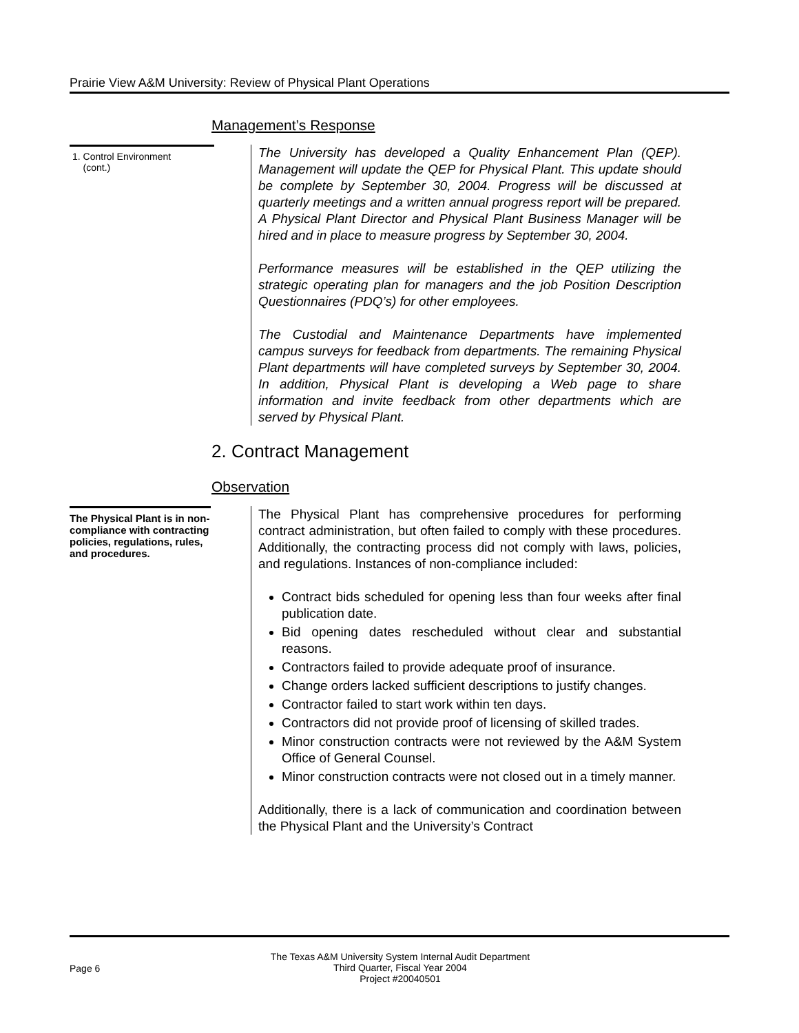Prairie View A&M University: Review of Physical Plant Operations
Management’s Response
1. Control Environment
(cont.)
The University has developed a Quality Enhancement Plan (QEP). Management will update the QEP for Physical Plant. This update should be complete by September 30, 2004. Progress will be discussed at quarterly meetings and a written annual progress report will be prepared. A Physical Plant Director and Physical Plant Business Manager will be hired and in place to measure progress by September 30, 2004.
Performance measures will be established in the QEP utilizing the strategic operating plan for managers and the job Position Description Questionnaires (PDQ’s) for other employees.
The Custodial and Maintenance Departments have implemented campus surveys for feedback from departments. The remaining Physical Plant departments will have completed surveys by September 30, 2004. In addition, Physical Plant is developing a Web page to share information and invite feedback from other departments which are served by Physical Plant.
2. Contract Management
Observation
The Physical Plant is in non-compliance with contracting policies, regulations, rules, and procedures.
The Physical Plant has comprehensive procedures for performing contract administration, but often failed to comply with these procedures. Additionally, the contracting process did not comply with laws, policies, and regulations. Instances of non-compliance included:
Contract bids scheduled for opening less than four weeks after final publication date.
Bid opening dates rescheduled without clear and substantial reasons.
Contractors failed to provide adequate proof of insurance.
Change orders lacked sufficient descriptions to justify changes.
Contractor failed to start work within ten days.
Contractors did not provide proof of licensing of skilled trades.
Minor construction contracts were not reviewed by the A&M System Office of General Counsel.
Minor construction contracts were not closed out in a timely manner.
Additionally, there is a lack of communication and coordination between the Physical Plant and the University’s Contract
Page 6
The Texas A&M University System Internal Audit Department
Third Quarter, Fiscal Year 2004
Project #20040501